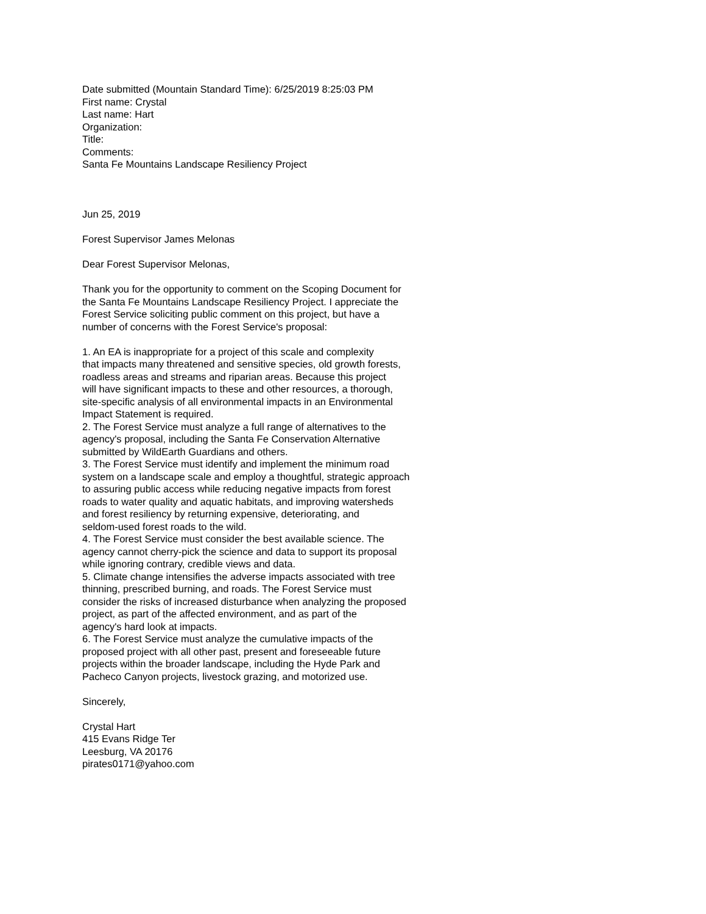Date submitted (Mountain Standard Time): 6/25/2019 8:25:03 PM
First name: Crystal
Last name: Hart
Organization:
Title:
Comments:
Santa Fe Mountains Landscape Resiliency Project
Jun 25, 2019
Forest Supervisor James Melonas
Dear Forest Supervisor Melonas,
Thank you for the opportunity to comment on the Scoping Document for
the Santa Fe Mountains Landscape Resiliency Project. I appreciate the
Forest Service soliciting public comment on this project, but have a
number of concerns with the Forest Service's proposal:
1. An EA is inappropriate for a project of this scale and complexity
that impacts many threatened and sensitive species, old growth forests,
roadless areas and streams and riparian areas. Because this project
will have significant impacts to these and other resources, a thorough,
site-specific analysis of all environmental impacts in an Environmental
Impact Statement is required.
2. The Forest Service must analyze a full range of alternatives to the
agency's proposal, including the Santa Fe Conservation Alternative
submitted by WildEarth Guardians and others.
3. The Forest Service must identify and implement the minimum road
system on a landscape scale and employ a thoughtful, strategic approach
to assuring public access while reducing negative impacts from forest
roads to water quality and aquatic habitats, and improving watersheds
and forest resiliency by returning expensive, deteriorating, and
seldom-used forest roads to the wild.
4. The Forest Service must consider the best available science. The
agency cannot cherry-pick the science and data to support its proposal
while ignoring contrary, credible views and data.
5. Climate change intensifies the adverse impacts associated with tree
thinning, prescribed burning, and roads. The Forest Service must
consider the risks of increased disturbance when analyzing the proposed
project, as part of the affected environment, and as part of the
agency's hard look at impacts.
6. The Forest Service must analyze the cumulative impacts of the
proposed project with all other past, present and foreseeable future
projects within the broader landscape, including the Hyde Park and
Pacheco Canyon projects, livestock grazing, and motorized use.
Sincerely,
Crystal Hart
415 Evans Ridge Ter
Leesburg, VA 20176
pirates0171@yahoo.com